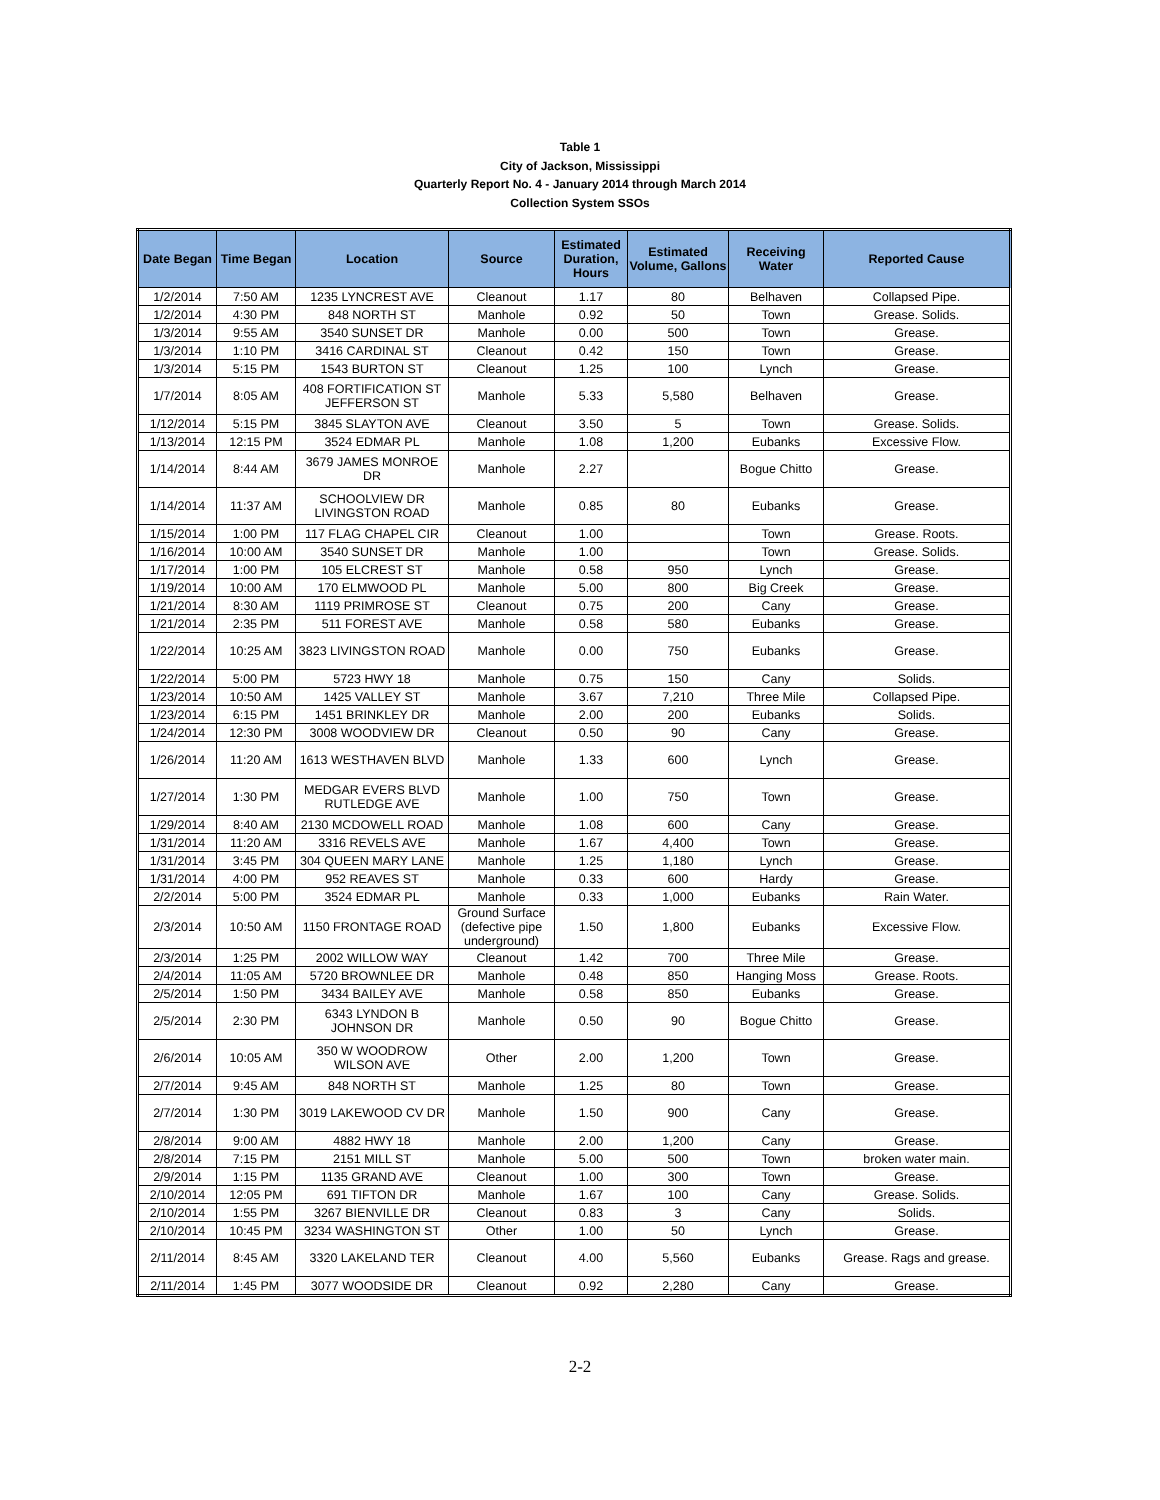Table 1
City of Jackson, Mississippi
Quarterly Report No. 4 - January 2014 through March 2014
Collection System SSOs
| Date Began | Time Began | Location | Source | Estimated Duration, Hours | Estimated Volume, Gallons | Receiving Water | Reported Cause |
| --- | --- | --- | --- | --- | --- | --- | --- |
| 1/2/2014 | 7:50 AM | 1235 LYNCREST AVE | Cleanout | 1.17 | 80 | Belhaven | Collapsed Pipe. |
| 1/2/2014 | 4:30 PM | 848 NORTH ST | Manhole | 0.92 | 50 | Town | Grease. Solids. |
| 1/3/2014 | 9:55 AM | 3540 SUNSET DR | Manhole | 0.00 | 500 | Town | Grease. |
| 1/3/2014 | 1:10 PM | 3416 CARDINAL ST | Cleanout | 0.42 | 150 | Town | Grease. |
| 1/3/2014 | 5:15 PM | 1543 BURTON ST | Cleanout | 1.25 | 100 | Lynch | Grease. |
| 1/7/2014 | 8:05 AM | 408 FORTIFICATION ST JEFFERSON ST | Manhole | 5.33 | 5,580 | Belhaven | Grease. |
| 1/12/2014 | 5:15 PM | 3845 SLAYTON AVE | Cleanout | 3.50 | 5 | Town | Grease. Solids. |
| 1/13/2014 | 12:15 PM | 3524 EDMAR PL | Manhole | 1.08 | 1,200 | Eubanks | Excessive Flow. |
| 1/14/2014 | 8:44 AM | 3679 JAMES MONROE DR | Manhole | 2.27 | | Bogue Chitto | Grease. |
| 1/14/2014 | 11:37 AM | SCHOOLVIEW DR LIVINGSTON ROAD | Manhole | 0.85 | 80 | Eubanks | Grease. |
| 1/15/2014 | 1:00 PM | 117 FLAG CHAPEL CIR | Cleanout | 1.00 | | Town | Grease. Roots. |
| 1/16/2014 | 10:00 AM | 3540 SUNSET DR | Manhole | 1.00 | | Town | Grease. Solids. |
| 1/17/2014 | 1:00 PM | 105 ELCREST ST | Manhole | 0.58 | 950 | Lynch | Grease. |
| 1/19/2014 | 10:00 AM | 170 ELMWOOD PL | Manhole | 5.00 | 800 | Big Creek | Grease. |
| 1/21/2014 | 8:30 AM | 1119 PRIMROSE ST | Cleanout | 0.75 | 200 | Cany | Grease. |
| 1/21/2014 | 2:35 PM | 511 FOREST AVE | Manhole | 0.58 | 580 | Eubanks | Grease. |
| 1/22/2014 | 10:25 AM | 3823 LIVINGSTON ROAD | Manhole | 0.00 | 750 | Eubanks | Grease. |
| 1/22/2014 | 5:00 PM | 5723 HWY 18 | Manhole | 0.75 | 150 | Cany | Solids. |
| 1/23/2014 | 10:50 AM | 1425 VALLEY ST | Manhole | 3.67 | 7,210 | Three Mile | Collapsed Pipe. |
| 1/23/2014 | 6:15 PM | 1451 BRINKLEY DR | Manhole | 2.00 | 200 | Eubanks | Solids. |
| 1/24/2014 | 12:30 PM | 3008 WOODVIEW DR | Cleanout | 0.50 | 90 | Cany | Grease. |
| 1/26/2014 | 11:20 AM | 1613 WESTHAVEN BLVD | Manhole | 1.33 | 600 | Lynch | Grease. |
| 1/27/2014 | 1:30 PM | MEDGAR EVERS BLVD RUTLEDGE AVE | Manhole | 1.00 | 750 | Town | Grease. |
| 1/29/2014 | 8:40 AM | 2130 MCDOWELL ROAD | Manhole | 1.08 | 600 | Cany | Grease. |
| 1/31/2014 | 11:20 AM | 3316 REVELS AVE | Manhole | 1.67 | 4,400 | Town | Grease. |
| 1/31/2014 | 3:45 PM | 304 QUEEN MARY LANE | Manhole | 1.25 | 1,180 | Lynch | Grease. |
| 1/31/2014 | 4:00 PM | 952 REAVES ST | Manhole | 0.33 | 600 | Hardy | Grease. |
| 2/2/2014 | 5:00 PM | 3524 EDMAR PL | Manhole | 0.33 | 1,000 | Eubanks | Rain Water. |
| 2/3/2014 | 10:50 AM | 1150 FRONTAGE ROAD | Ground Surface (defective pipe underground) | 1.50 | 1,800 | Eubanks | Excessive Flow. |
| 2/3/2014 | 1:25 PM | 2002 WILLOW WAY | Cleanout | 1.42 | 700 | Three Mile | Grease. |
| 2/4/2014 | 11:05 AM | 5720 BROWNLEE DR | Manhole | 0.48 | 850 | Hanging Moss | Grease. Roots. |
| 2/5/2014 | 1:50 PM | 3434 BAILEY AVE | Manhole | 0.58 | 850 | Eubanks | Grease. |
| 2/5/2014 | 2:30 PM | 6343 LYNDON B JOHNSON DR | Manhole | 0.50 | 90 | Bogue Chitto | Grease. |
| 2/6/2014 | 10:05 AM | 350 W WOODROW WILSON AVE | Other | 2.00 | 1,200 | Town | Grease. |
| 2/7/2014 | 9:45 AM | 848 NORTH ST | Manhole | 1.25 | 80 | Town | Grease. |
| 2/7/2014 | 1:30 PM | 3019 LAKEWOOD CV DR | Manhole | 1.50 | 900 | Cany | Grease. |
| 2/8/2014 | 9:00 AM | 4882 HWY 18 | Manhole | 2.00 | 1,200 | Cany | Grease. |
| 2/8/2014 | 7:15 PM | 2151 MILL ST | Manhole | 5.00 | 500 | Town | broken water main. |
| 2/9/2014 | 1:15 PM | 1135 GRAND AVE | Cleanout | 1.00 | 300 | Town | Grease. |
| 2/10/2014 | 12:05 PM | 691 TIFTON DR | Manhole | 1.67 | 100 | Cany | Grease. Solids. |
| 2/10/2014 | 1:55 PM | 3267 BIENVILLE DR | Cleanout | 0.83 | 3 | Cany | Solids. |
| 2/10/2014 | 10:45 PM | 3234 WASHINGTON ST | Other | 1.00 | 50 | Lynch | Grease. |
| 2/11/2014 | 8:45 AM | 3320 LAKELAND TER | Cleanout | 4.00 | 5,560 | Eubanks | Grease. Rags and grease. |
| 2/11/2014 | 1:45 PM | 3077 WOODSIDE DR | Cleanout | 0.92 | 2,280 | Cany | Grease. |
2-2